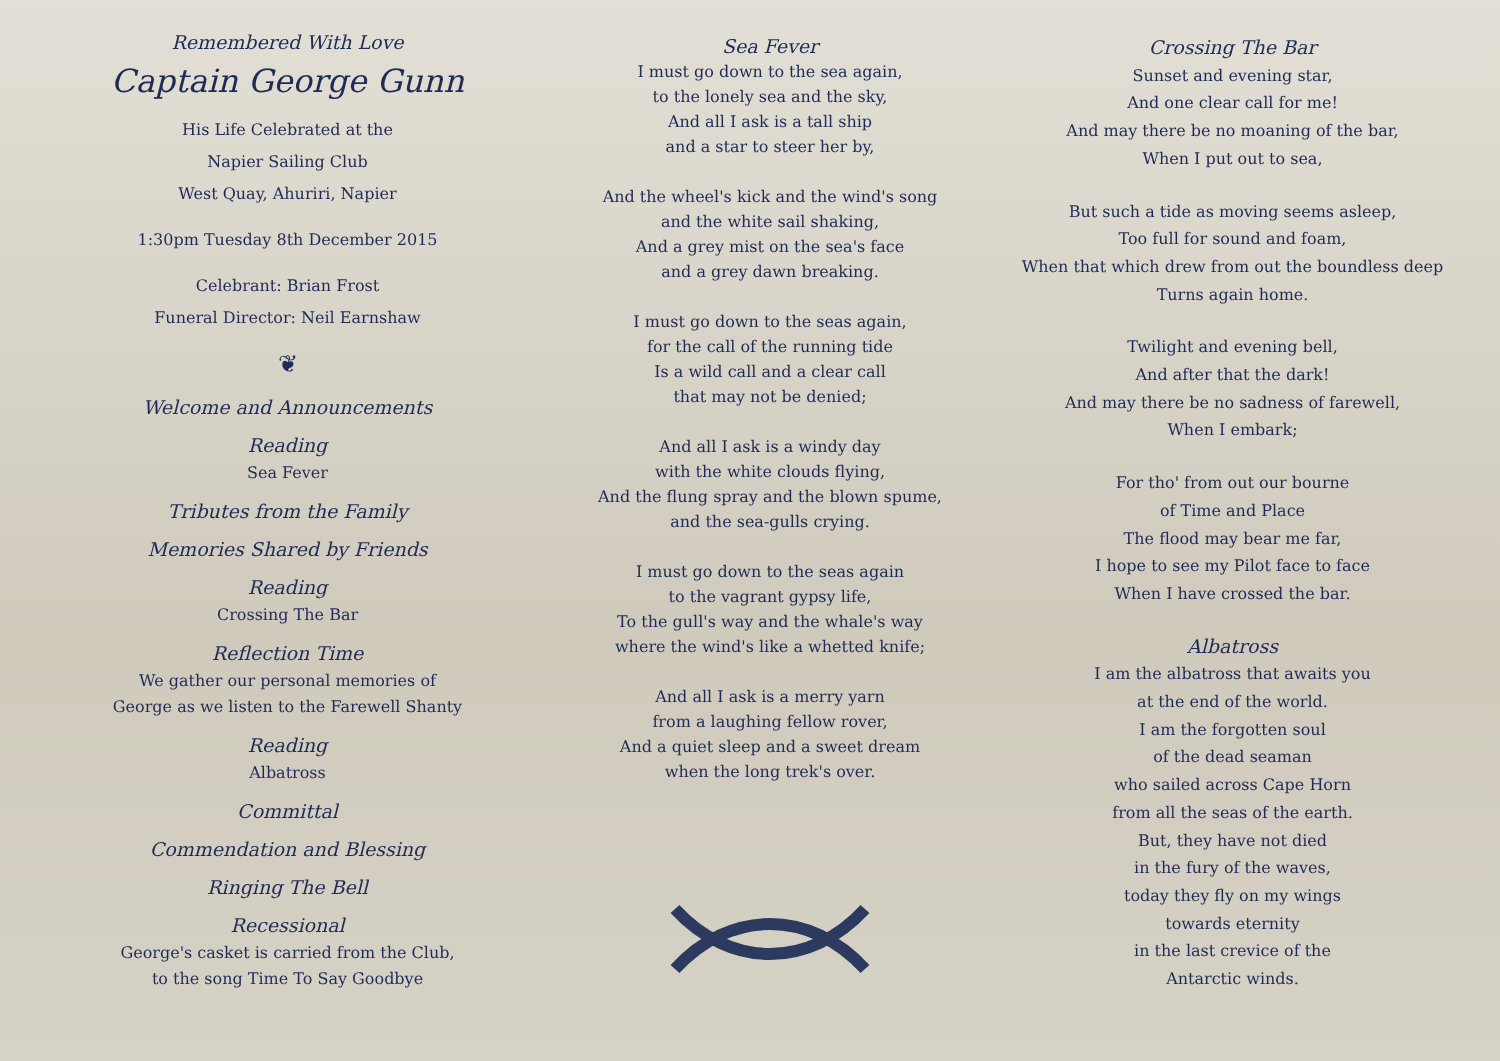Remembered With Love
Captain George Gunn
His Life Celebrated at the
Napier Sailing Club
West Quay, Ahuriri, Napier
1:30pm Tuesday 8th December 2015
Celebrant: Brian Frost
Funeral Director: Neil Earnshaw
❦
Welcome and Announcements
Reading
Sea Fever
Tributes from the Family
Memories Shared by Friends
Reading
Crossing The Bar
Reflection Time
We gather our personal memories of
George as we listen to the Farewell Shanty
Reading
Albatross
Committal
Commendation and Blessing
Ringing The Bell
Recessional
George's casket is carried from the Club,
to the song Time To Say Goodbye
Sea Fever
I must go down to the sea again,
to the lonely sea and the sky,
And all I ask is a tall ship
and a star to steer her by,
And the wheel's kick and the wind's song
and the white sail shaking,
And a grey mist on the sea's face
and a grey dawn breaking.
I must go down to the seas again,
for the call of the running tide
Is a wild call and a clear call
that may not be denied;
And all I ask is a windy day
with the white clouds flying,
And the flung spray and the blown spume,
and the sea-gulls crying.
I must go down to the seas again
to the vagrant gypsy life,
To the gull's way and the whale's way
where the wind's like a whetted knife;
And all I ask is a merry yarn
from a laughing fellow rover,
And a quiet sleep and a sweet dream
when the long trek's over.
Crossing The Bar
Sunset and evening star,
And one clear call for me!
And may there be no moaning of the bar,
When I put out to sea,
But such a tide as moving seems asleep,
Too full for sound and foam,
When that which drew from out the boundless deep
Turns again home.
Twilight and evening bell,
And after that the dark!
And may there be no sadness of farewell,
When I embark;
For tho' from out our bourne
of Time and Place
The flood may bear me far,
I hope to see my Pilot face to face
When I have crossed the bar.
Albatross
I am the albatross that awaits you
at the end of the world.
I am the forgotten soul
of the dead seaman
who sailed across Cape Horn
from all the seas of the earth.
But, they have not died
in the fury of the waves,
today they fly on my wings
towards eternity
in the last crevice of the
Antarctic winds.